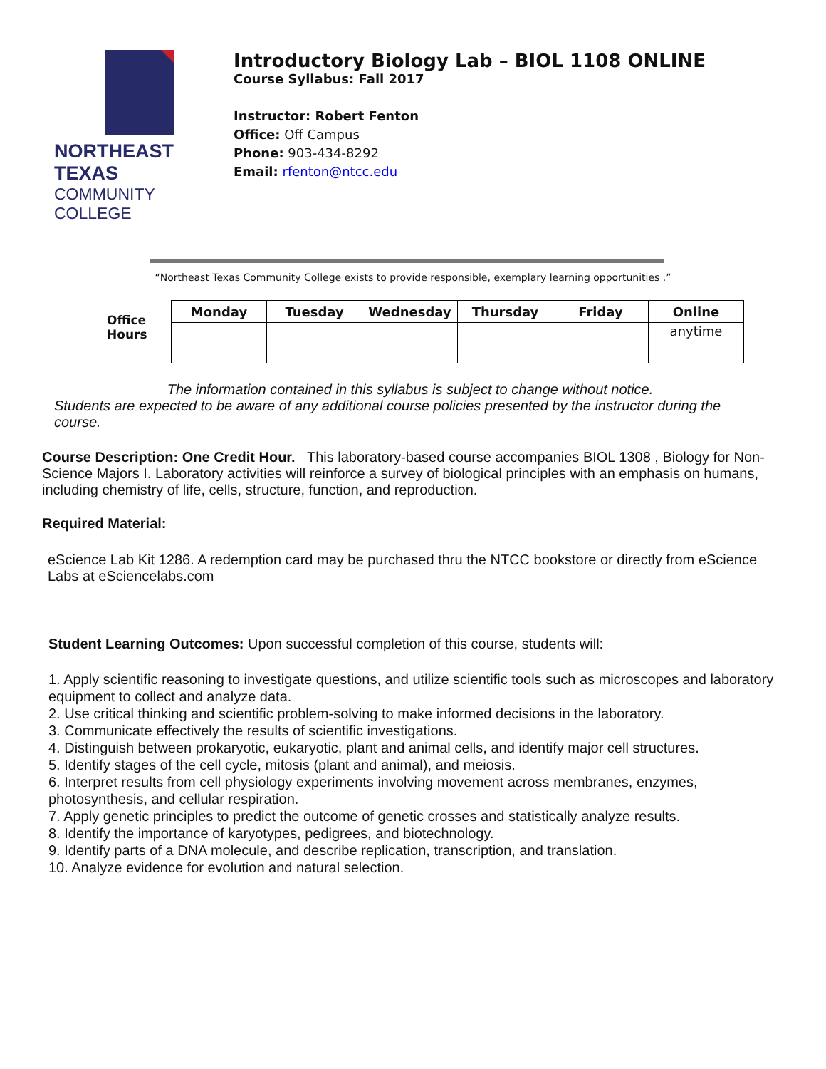NORTHEAST TEXAS
COMMUNITY COLLEGE
Introductory Biology Lab – BIOL 1108 ONLINE
Course Syllabus: Fall 2017
Instructor: Robert Fenton
Office: Off Campus
Phone: 903-434-8292
Email: rfenton@ntcc.edu
“Northeast Texas Community College exists to provide responsible, exemplary learning opportunities .”
Office Hours
| Monday | Tuesday | Wednesday | Thursday | Friday | Online |
| --- | --- | --- | --- | --- | --- |
| | | | | | anytime |
The information contained in this syllabus is subject to change without notice.
Students are expected to be aware of any additional course policies presented by the instructor during the course.
Course Description: One Credit Hour. This laboratory-based course accompanies BIOL 1308 , Biology for Non-Science Majors I. Laboratory activities will reinforce a survey of biological principles with an emphasis on humans, including chemistry of life, cells, structure, function, and reproduction.
Required Material:
eScience Lab Kit 1286. A redemption card may be purchased thru the NTCC bookstore or directly from eScience Labs at eSciencelabs.com
Student Learning Outcomes: Upon successful completion of this course, students will:
1. Apply scientific reasoning to investigate questions, and utilize scientific tools such as microscopes and laboratory equipment to collect and analyze data.
2. Use critical thinking and scientific problem-solving to make informed decisions in the laboratory.
3. Communicate effectively the results of scientific investigations.
4. Distinguish between prokaryotic, eukaryotic, plant and animal cells, and identify major cell structures.
5. Identify stages of the cell cycle, mitosis (plant and animal), and meiosis.
6. Interpret results from cell physiology experiments involving movement across membranes, enzymes, photosynthesis, and cellular respiration.
7. Apply genetic principles to predict the outcome of genetic crosses and statistically analyze results.
8. Identify the importance of karyotypes, pedigrees, and biotechnology.
9. Identify parts of a DNA molecule, and describe replication, transcription, and translation.
10. Analyze evidence for evolution and natural selection.